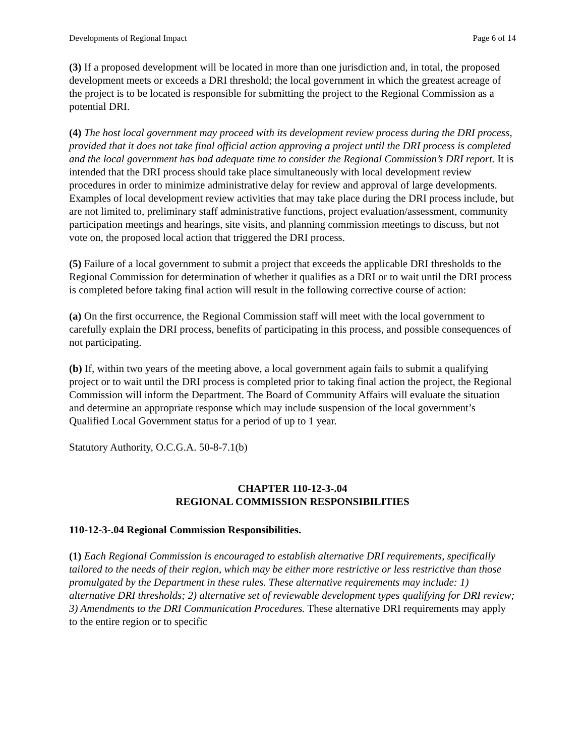Developments of Regional Impact Page 6 of 14
(3) If a proposed development will be located in more than one jurisdiction and, in total, the proposed development meets or exceeds a DRI threshold; the local government in which the greatest acreage of the project is to be located is responsible for submitting the project to the Regional Commission as a potential DRI.
(4) The host local government may proceed with its development review process during the DRI process, provided that it does not take final official action approving a project until the DRI process is completed and the local government has had adequate time to consider the Regional Commission’s DRI report. It is intended that the DRI process should take place simultaneously with local development review procedures in order to minimize administrative delay for review and approval of large developments. Examples of local development review activities that may take place during the DRI process include, but are not limited to, preliminary staff administrative functions, project evaluation/assessment, community participation meetings and hearings, site visits, and planning commission meetings to discuss, but not vote on, the proposed local action that triggered the DRI process.
(5) Failure of a local government to submit a project that exceeds the applicable DRI thresholds to the Regional Commission for determination of whether it qualifies as a DRI or to wait until the DRI process is completed before taking final action will result in the following corrective course of action:
(a) On the first occurrence, the Regional Commission staff will meet with the local government to carefully explain the DRI process, benefits of participating in this process, and possible consequences of not participating.
(b) If, within two years of the meeting above, a local government again fails to submit a qualifying project or to wait until the DRI process is completed prior to taking final action the project, the Regional Commission will inform the Department. The Board of Community Affairs will evaluate the situation and determine an appropriate response which may include suspension of the local government’s Qualified Local Government status for a period of up to 1 year.
Statutory Authority, O.C.G.A. 50-8-7.1(b)
CHAPTER 110-12-3-.04
REGIONAL COMMISSION RESPONSIBILITIES
110-12-3-.04 Regional Commission Responsibilities.
(1) Each Regional Commission is encouraged to establish alternative DRI requirements, specifically tailored to the needs of their region, which may be either more restrictive or less restrictive than those promulgated by the Department in these rules. These alternative requirements may include: 1) alternative DRI thresholds; 2) alternative set of reviewable development types qualifying for DRI review; 3) Amendments to the DRI Communication Procedures. These alternative DRI requirements may apply to the entire region or to specific